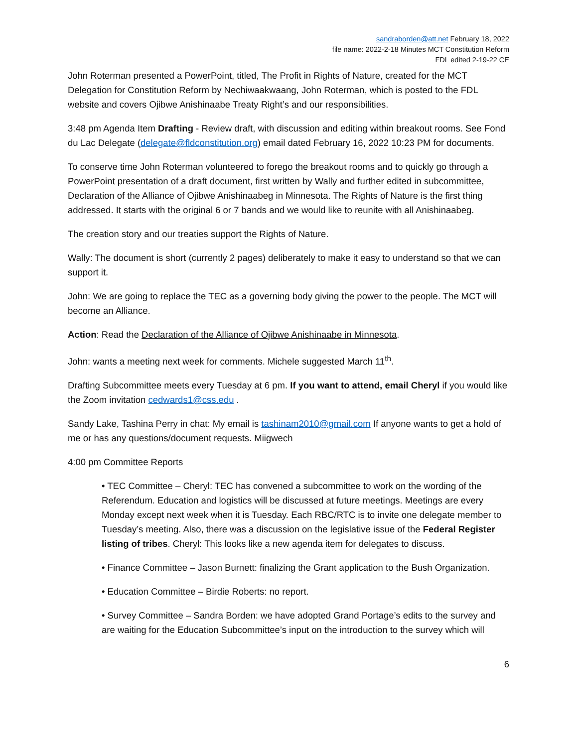sandraborden@att.net February 18, 2022
file name: 2022-2-18 Minutes MCT Constitution Reform
FDL edited 2-19-22 CE
John Roterman presented a PowerPoint, titled, The Profit in Rights of Nature, created for the MCT Delegation for Constitution Reform by Nechiwaakwaang, John Roterman, which is posted to the FDL website and covers Ojibwe Anishinaabe Treaty Right’s and our responsibilities.
3:48 pm Agenda Item Drafting - Review draft, with discussion and editing within breakout rooms. See Fond du Lac Delegate (delegate@fldconstitution.org) email dated February 16, 2022 10:23 PM for documents.
To conserve time John Roterman volunteered to forego the breakout rooms and to quickly go through a PowerPoint presentation of a draft document, first written by Wally and further edited in subcommittee, Declaration of the Alliance of Ojibwe Anishinaabeg in Minnesota. The Rights of Nature is the first thing addressed. It starts with the original 6 or 7 bands and we would like to reunite with all Anishinaabeg.
The creation story and our treaties support the Rights of Nature.
Wally: The document is short (currently 2 pages) deliberately to make it easy to understand so that we can support it.
John: We are going to replace the TEC as a governing body giving the power to the people. The MCT will become an Alliance.
Action: Read the Declaration of the Alliance of Ojibwe Anishinaabe in Minnesota.
John: wants a meeting next week for comments. Michele suggested March 11<sup>th</sup>.
Drafting Subcommittee meets every Tuesday at 6 pm. If you want to attend, email Cheryl if you would like the Zoom invitation cedwards1@css.edu .
Sandy Lake, Tashina Perry in chat: My email is tashinam2010@gmail.com If anyone wants to get a hold of me or has any questions/document requests. Miigwech
4:00 pm Committee Reports
• TEC Committee – Cheryl: TEC has convened a subcommittee to work on the wording of the Referendum. Education and logistics will be discussed at future meetings. Meetings are every Monday except next week when it is Tuesday. Each RBC/RTC is to invite one delegate member to Tuesday’s meeting. Also, there was a discussion on the legislative issue of the Federal Register listing of tribes. Cheryl: This looks like a new agenda item for delegates to discuss.
• Finance Committee – Jason Burnett: finalizing the Grant application to the Bush Organization.
• Education Committee – Birdie Roberts: no report.
• Survey Committee – Sandra Borden: we have adopted Grand Portage’s edits to the survey and are waiting for the Education Subcommittee’s input on the introduction to the survey which will
6